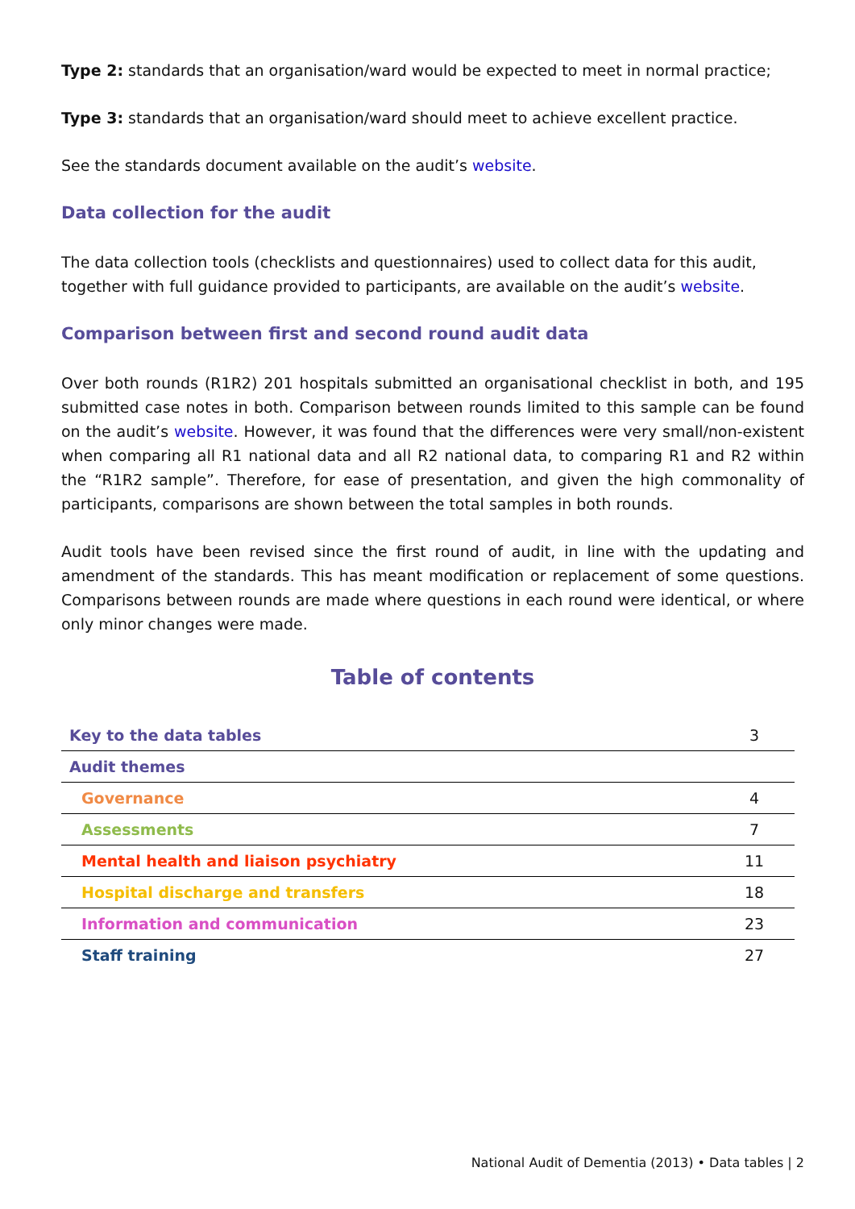Type 2: standards that an organisation/ward would be expected to meet in normal practice;
Type 3: standards that an organisation/ward should meet to achieve excellent practice.
See the standards document available on the audit’s website.
Data collection for the audit
The data collection tools (checklists and questionnaires) used to collect data for this audit, together with full guidance provided to participants, are available on the audit’s website.
Comparison between first and second round audit data
Over both rounds (R1R2) 201 hospitals submitted an organisational checklist in both, and 195 submitted case notes in both. Comparison between rounds limited to this sample can be found on the audit’s website. However, it was found that the differences were very small/non-existent when comparing all R1 national data and all R2 national data, to comparing R1 and R2 within the “R1R2 sample”. Therefore, for ease of presentation, and given the high commonality of participants, comparisons are shown between the total samples in both rounds.
Audit tools have been revised since the first round of audit, in line with the updating and amendment of the standards. This has meant modification or replacement of some questions. Comparisons between rounds are made where questions in each round were identical, or where only minor changes were made.
Table of contents
| Key to the data tables | 3 |
| Audit themes | |
| Governance | 4 |
| Assessments | 7 |
| Mental health and liaison psychiatry | 11 |
| Hospital discharge and transfers | 18 |
| Information and communication | 23 |
| Staff training | 27 |
National Audit of Dementia (2013) • Data tables | 2